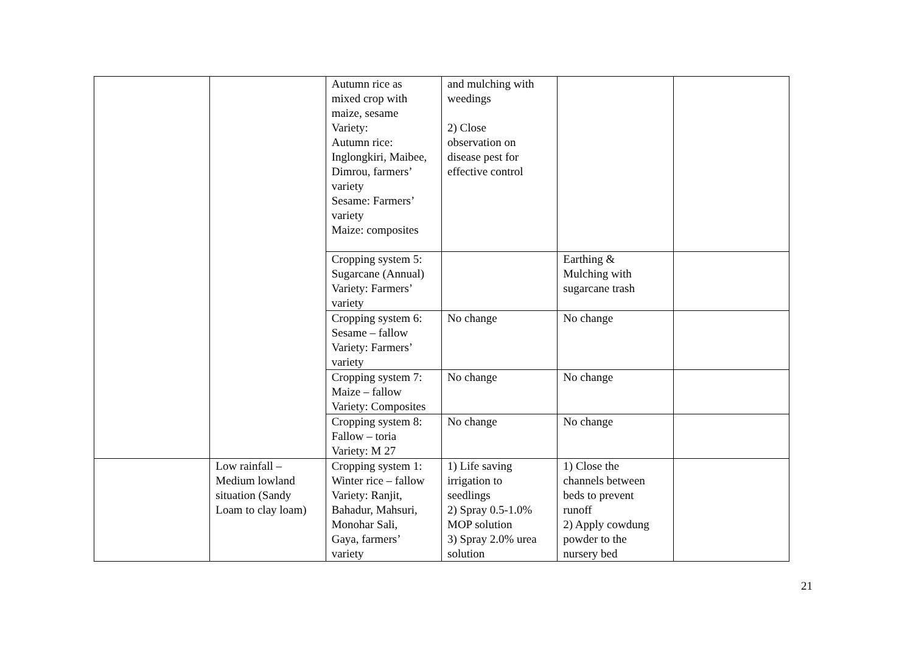| | | Autumn rice as mixed crop with maize, sesame Variety: Autumn rice: Inglongkiri, Maibee, Dimrou, farmers’ variety Sesame: Farmers’ variety Maize: composites | and mulching with weedings 2) Close observation on disease pest for effective control | | |
| | | Cropping system 5: Sugarcane (Annual) Variety: Farmers’ variety | | Earthing & Mulching with sugarcane trash | |
| | | Cropping system 6: Sesame – fallow Variety: Farmers’ variety | No change | No change | |
| | | Cropping system 7: Maize – fallow Variety: Composites | No change | No change | |
| | | Cropping system 8: Fallow – toria Variety: M 27 | No change | No change | |
| | Low rainfall – Medium lowland situation (Sandy Loam to clay loam) | Cropping system 1: Winter rice – fallow Variety: Ranjit, Bahadur, Mahsuri, Monohar Sali, Gaya, farmers’ variety | 1) Life saving irrigation to seedlings 2) Spray 0.5-1.0% MOP solution 3) Spray 2.0% urea solution | 1) Close the channels between beds to prevent runoff 2) Apply cowdung powder to the nursery bed | |
21